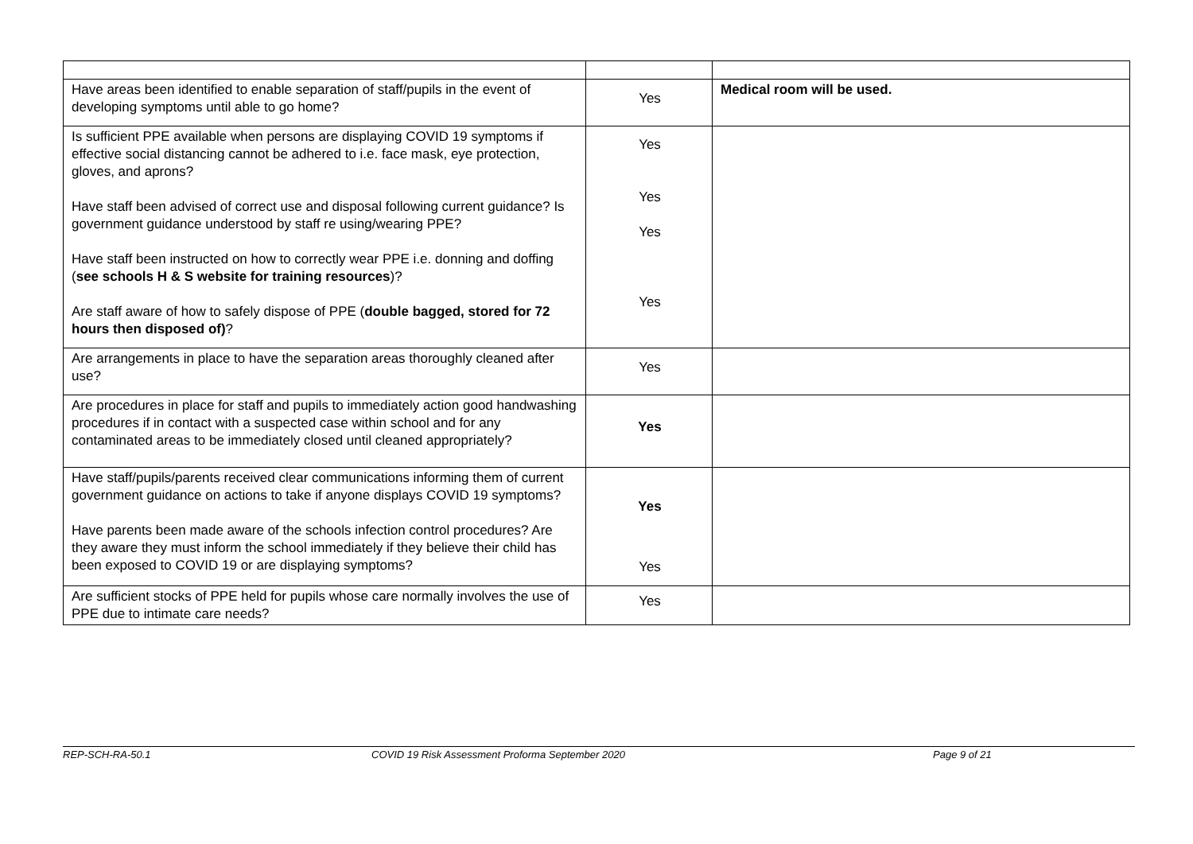| Have areas been identified to enable separation of staff/pupils in the event of developing symptoms until able to go home? | Yes | Medical room will be used. |
| Is sufficient PPE available when persons are displaying COVID 19 symptoms if effective social distancing cannot be adhered to i.e. face mask, eye protection, gloves, and aprons? Have staff been advised of correct use and disposal following current guidance? Is government guidance understood by staff re using/wearing PPE? Have staff been instructed on how to correctly wear PPE i.e. donning and doffing ( see schools H & S website for training resources )? Are staff aware of how to safely dispose of PPE ( double bagged, stored for 72 hours then disposed of) ? | Yes Yes Yes Yes | |
| Are arrangements in place to have the separation areas thoroughly cleaned after use? | Yes | |
| Are procedures in place for staff and pupils to immediately action good handwashing procedures if in contact with a suspected case within school and for any contaminated areas to be immediately closed until cleaned appropriately? | Yes | |
| Have staff/pupils/parents received clear communications informing them of current government guidance on actions to take if anyone displays COVID 19 symptoms? Have parents been made aware of the schools infection control procedures? Are they aware they must inform the school immediately if they believe their child has been exposed to COVID 19 or are displaying symptoms? | Yes Yes | |
| Are sufficient stocks of PPE held for pupils whose care normally involves the use of PPE due to intimate care needs? | Yes | |
REP-SCH-RA-50.1 COVID 19 Risk Assessment Proforma September 2020 Page 9 of 21